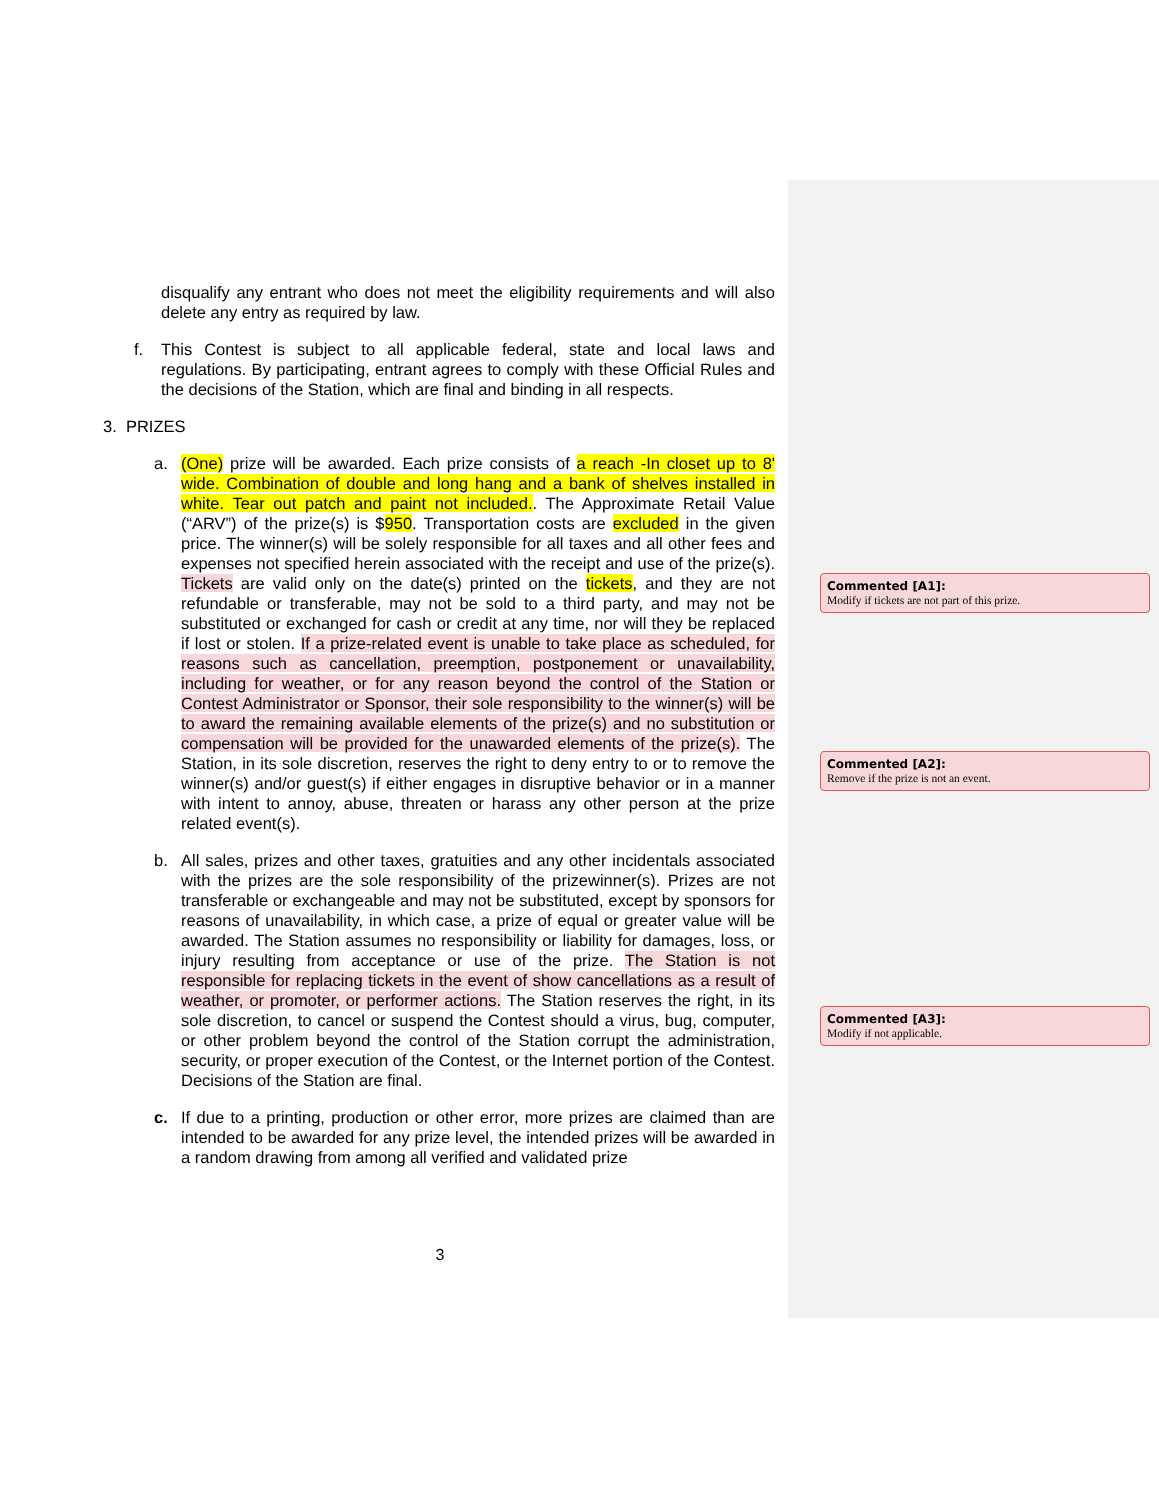disqualify any entrant who does not meet the eligibility requirements and will also delete any entry as required by law.
f. This Contest is subject to all applicable federal, state and local laws and regulations. By participating, entrant agrees to comply with these Official Rules and the decisions of the Station, which are final and binding in all respects.
3. PRIZES
a. (One) prize will be awarded. Each prize consists of a reach -In closet up to 8' wide. Combination of double and long hang and a bank of shelves installed in white. Tear out patch and paint not included.. The Approximate Retail Value (“ARV”) of the prize(s) is $950. Transportation costs are excluded in the given price. The winner(s) will be solely responsible for all taxes and all other fees and expenses not specified herein associated with the receipt and use of the prize(s). Tickets are valid only on the date(s) printed on the tickets, and they are not refundable or transferable, may not be sold to a third party, and may not be substituted or exchanged for cash or credit at any time, nor will they be replaced if lost or stolen. If a prize-related event is unable to take place as scheduled, for reasons such as cancellation, preemption, postponement or unavailability, including for weather, or for any reason beyond the control of the Station or Contest Administrator or Sponsor, their sole responsibility to the winner(s) will be to award the remaining available elements of the prize(s) and no substitution or compensation will be provided for the unawarded elements of the prize(s). The Station, in its sole discretion, reserves the right to deny entry to or to remove the winner(s) and/or guest(s) if either engages in disruptive behavior or in a manner with intent to annoy, abuse, threaten or harass any other person at the prize related event(s).
b. All sales, prizes and other taxes, gratuities and any other incidentals associated with the prizes are the sole responsibility of the prizewinner(s). Prizes are not transferable or exchangeable and may not be substituted, except by sponsors for reasons of unavailability, in which case, a prize of equal or greater value will be awarded. The Station assumes no responsibility or liability for damages, loss, or injury resulting from acceptance or use of the prize. The Station is not responsible for replacing tickets in the event of show cancellations as a result of weather, or promoter, or performer actions. The Station reserves the right, in its sole discretion, to cancel or suspend the Contest should a virus, bug, computer, or other problem beyond the control of the Station corrupt the administration, security, or proper execution of the Contest, or the Internet portion of the Contest. Decisions of the Station are final.
c. If due to a printing, production or other error, more prizes are claimed than are intended to be awarded for any prize level, the intended prizes will be awarded in a random drawing from among all verified and validated prize
Commented [A1]:
Modify if tickets are not part of this prize.
Commented [A2]:
Remove if the prize is not an event.
Commented [A3]:
Modify if not applicable.
3